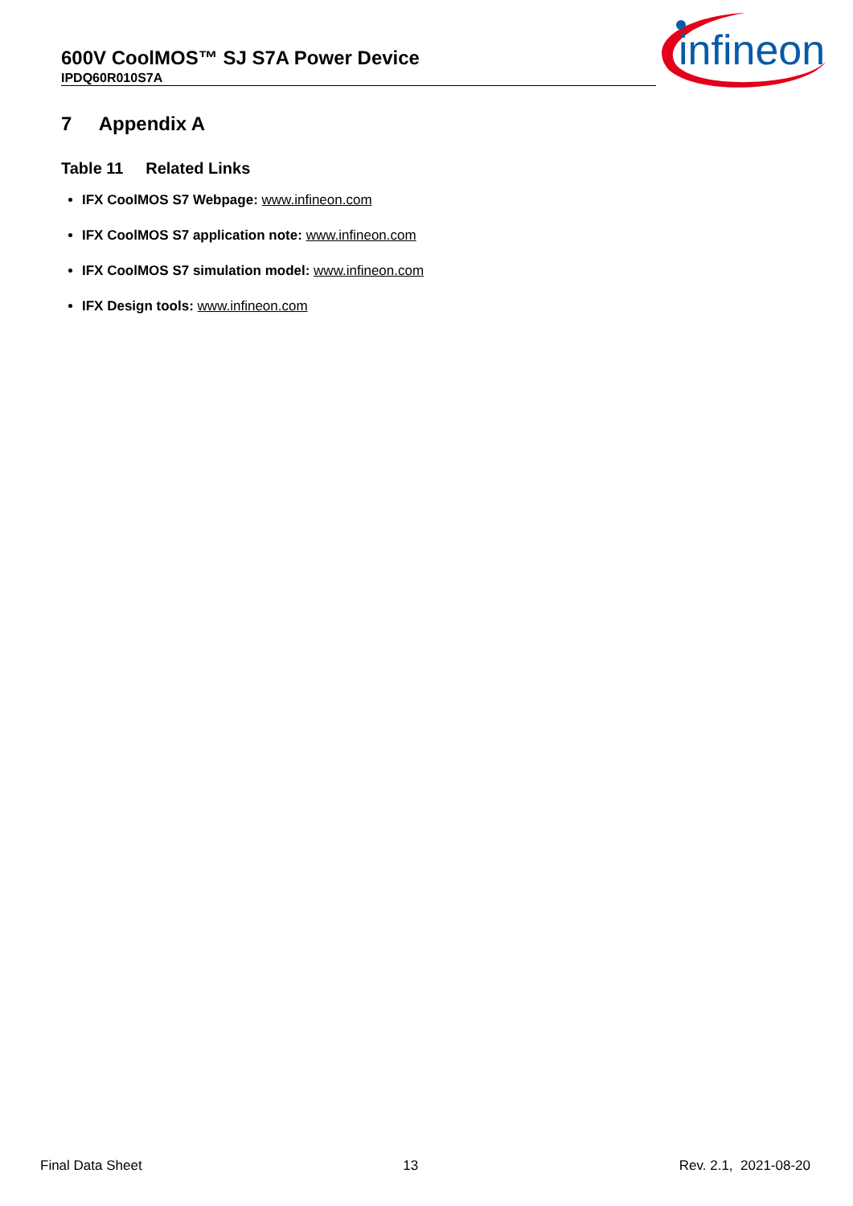600V CoolMOS™ SJ S7A Power Device
IPDQ60R010S7A
infineon
7 Appendix A
Table 11 Related Links
IFX CoolMOS S7 Webpage: www.infineon.com
IFX CoolMOS S7 application note: www.infineon.com
IFX CoolMOS S7 simulation model: www.infineon.com
IFX Design tools: www.infineon.com
Final Data Sheet 13 Rev. 2.1, 2021-08-20